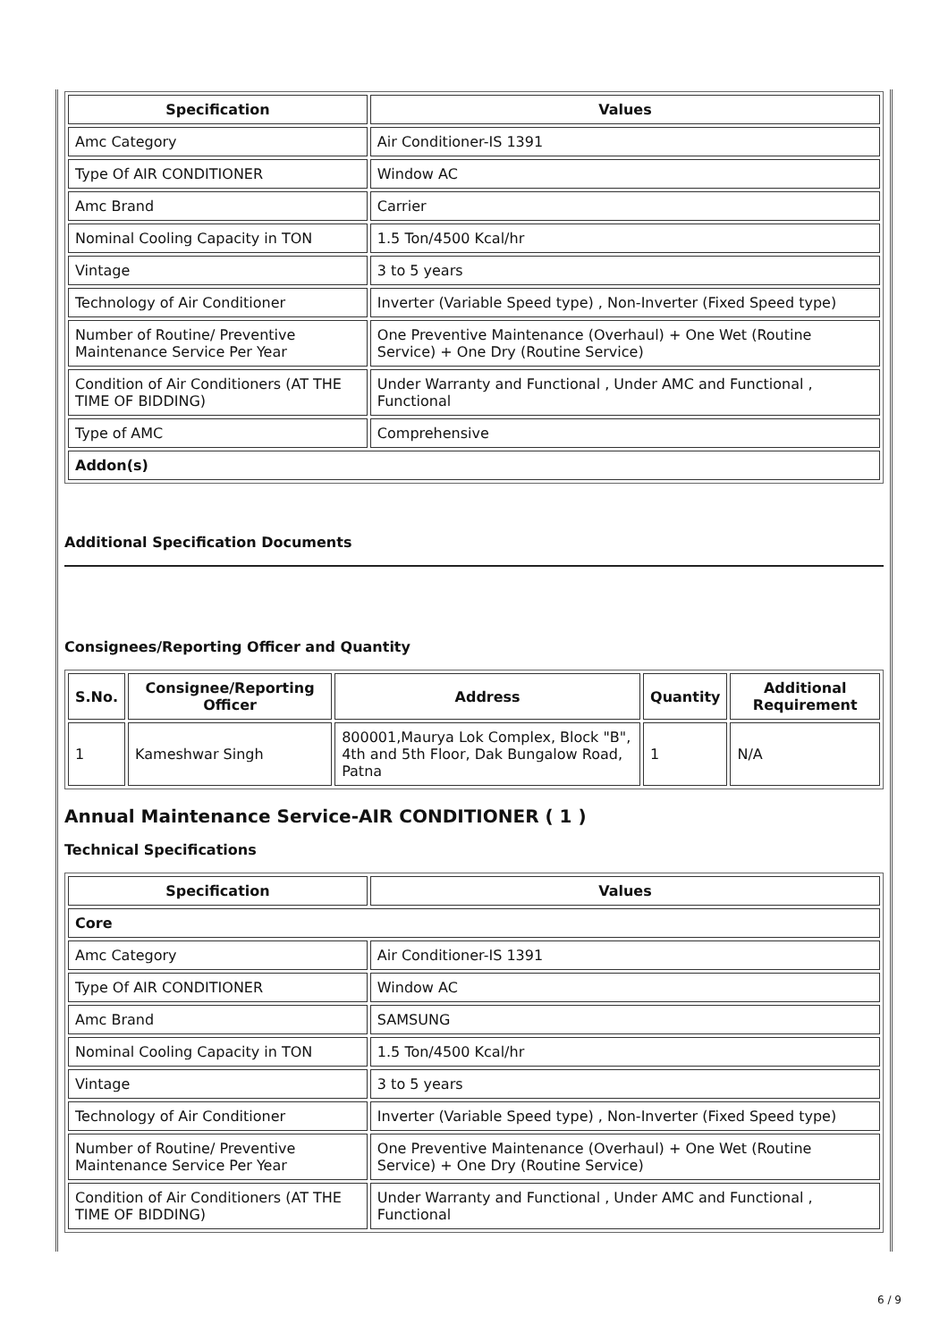| Specification | Values |
| --- | --- |
| Amc Category | Air Conditioner-IS 1391 |
| Type Of AIR CONDITIONER | Window AC |
| Amc Brand | Carrier |
| Nominal Cooling Capacity in TON | 1.5 Ton/4500 Kcal/hr |
| Vintage | 3 to 5 years |
| Technology of Air Conditioner | Inverter (Variable Speed type) , Non-Inverter (Fixed Speed type) |
| Number of Routine/ Preventive Maintenance Service Per Year | One Preventive Maintenance (Overhaul) + One Wet (Routine Service) + One Dry (Routine Service) |
| Condition of Air Conditioners (AT THE TIME OF BIDDING) | Under Warranty and Functional , Under AMC and Functional , Functional |
| Type of AMC | Comprehensive |
| Addon(s) | |
Additional Specification Documents
Consignees/Reporting Officer and Quantity
| S.No. | Consignee/Reporting Officer | Address | Quantity | Additional Requirement |
| --- | --- | --- | --- | --- |
| 1 | Kameshwar Singh | 800001,Maurya Lok Complex, Block "B", 4th and 5th Floor, Dak Bungalow Road, Patna | 1 | N/A |
Annual Maintenance Service-AIR CONDITIONER ( 1 )
Technical Specifications
| Specification | Values |
| --- | --- |
| Core | |
| Amc Category | Air Conditioner-IS 1391 |
| Type Of AIR CONDITIONER | Window AC |
| Amc Brand | SAMSUNG |
| Nominal Cooling Capacity in TON | 1.5 Ton/4500 Kcal/hr |
| Vintage | 3 to 5 years |
| Technology of Air Conditioner | Inverter (Variable Speed type) , Non-Inverter (Fixed Speed type) |
| Number of Routine/ Preventive Maintenance Service Per Year | One Preventive Maintenance (Overhaul) + One Wet (Routine Service) + One Dry (Routine Service) |
| Condition of Air Conditioners (AT THE TIME OF BIDDING) | Under Warranty and Functional , Under AMC and Functional , Functional |
6 / 9